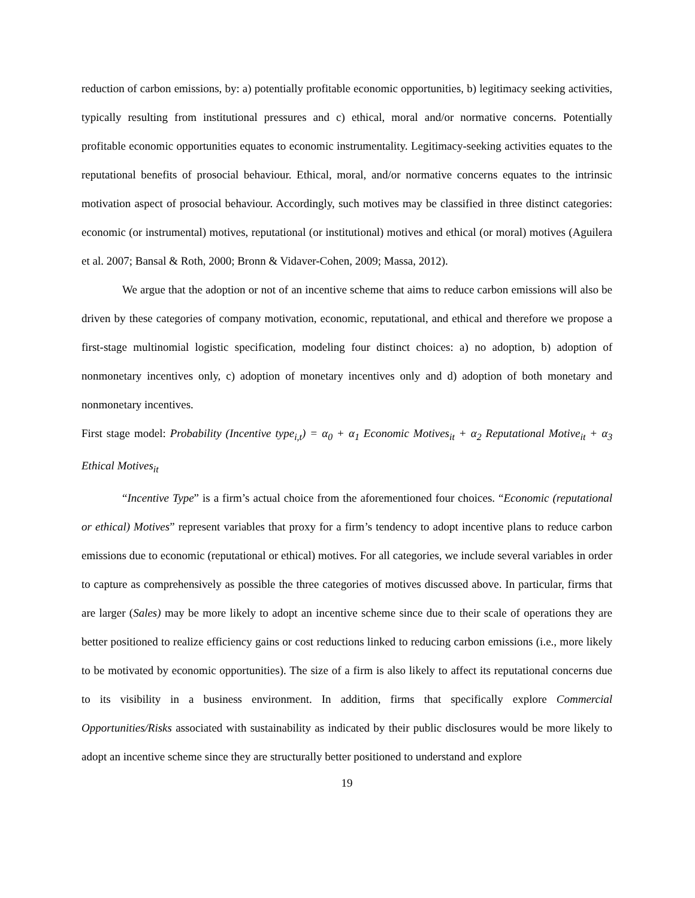reduction of carbon emissions, by: a) potentially profitable economic opportunities, b) legitimacy seeking activities, typically resulting from institutional pressures and c) ethical, moral and/or normative concerns. Potentially profitable economic opportunities equates to economic instrumentality. Legitimacy-seeking activities equates to the reputational benefits of prosocial behaviour. Ethical, moral, and/or normative concerns equates to the intrinsic motivation aspect of prosocial behaviour. Accordingly, such motives may be classified in three distinct categories: economic (or instrumental) motives, reputational (or institutional) motives and ethical (or moral) motives (Aguilera et al. 2007; Bansal & Roth, 2000; Bronn & Vidaver-Cohen, 2009; Massa, 2012).
We argue that the adoption or not of an incentive scheme that aims to reduce carbon emissions will also be driven by these categories of company motivation, economic, reputational, and ethical and therefore we propose a first-stage multinomial logistic specification, modeling four distinct choices: a) no adoption, b) adoption of nonmonetary incentives only, c) adoption of monetary incentives only and d) adoption of both monetary and nonmonetary incentives.
First stage model: Probability (Incentive type<sub>i,t</sub>) = α<sub>0</sub> + α<sub>1</sub> Economic Motives<sub>it</sub> + α<sub>2</sub> Reputational Motive<sub>it</sub> + α<sub>3</sub> Ethical Motives<sub>it</sub>
“Incentive Type” is a firm’s actual choice from the aforementioned four choices. “Economic (reputational or ethical) Motives” represent variables that proxy for a firm’s tendency to adopt incentive plans to reduce carbon emissions due to economic (reputational or ethical) motives. For all categories, we include several variables in order to capture as comprehensively as possible the three categories of motives discussed above. In particular, firms that are larger (Sales) may be more likely to adopt an incentive scheme since due to their scale of operations they are better positioned to realize efficiency gains or cost reductions linked to reducing carbon emissions (i.e., more likely to be motivated by economic opportunities). The size of a firm is also likely to affect its reputational concerns due to its visibility in a business environment. In addition, firms that specifically explore Commercial Opportunities/Risks associated with sustainability as indicated by their public disclosures would be more likely to adopt an incentive scheme since they are structurally better positioned to understand and explore
19